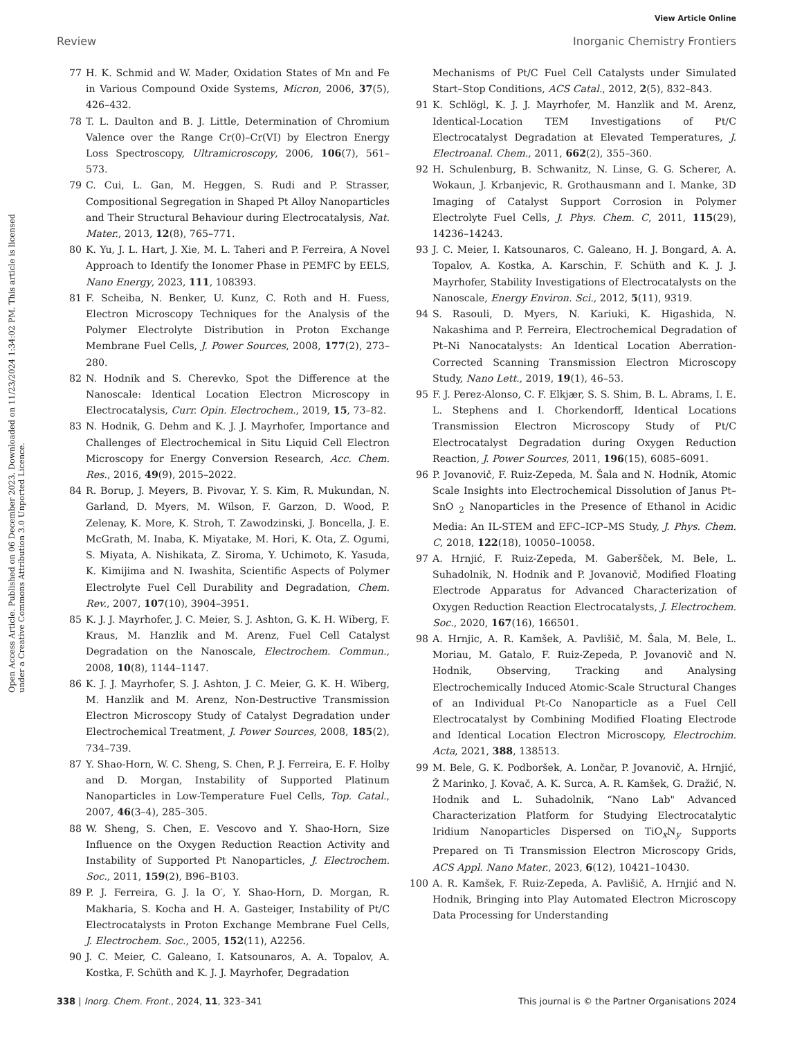View Article Online
Review Inorganic Chemistry Frontiers
Open Access Article. Published on 06 December 2023. Downloaded on 11/23/2024 1:34:02 PM. This article is licensed under a Creative Commons Attribution 3.0 Unported Licence.
77 H. K. Schmid and W. Mader, Oxidation States of Mn and Fe in Various Compound Oxide Systems, Micron, 2006, 37(5), 426–432.
78 T. L. Daulton and B. J. Little, Determination of Chromium Valence over the Range Cr(0)–Cr(VI) by Electron Energy Loss Spectroscopy, Ultramicroscopy, 2006, 106(7), 561–573.
79 C. Cui, L. Gan, M. Heggen, S. Rudi and P. Strasser, Compositional Segregation in Shaped Pt Alloy Nanoparticles and Their Structural Behaviour during Electrocatalysis, Nat. Mater., 2013, 12(8), 765–771.
80 K. Yu, J. L. Hart, J. Xie, M. L. Taheri and P. Ferreira, A Novel Approach to Identify the Ionomer Phase in PEMFC by EELS, Nano Energy, 2023, 111, 108393.
81 F. Scheiba, N. Benker, U. Kunz, C. Roth and H. Fuess, Electron Microscopy Techniques for the Analysis of the Polymer Electrolyte Distribution in Proton Exchange Membrane Fuel Cells, J. Power Sources, 2008, 177(2), 273–280.
82 N. Hodnik and S. Cherevko, Spot the Difference at the Nanoscale: Identical Location Electron Microscopy in Electrocatalysis, Curr. Opin. Electrochem., 2019, 15, 73–82.
83 N. Hodnik, G. Dehm and K. J. J. Mayrhofer, Importance and Challenges of Electrochemical in Situ Liquid Cell Electron Microscopy for Energy Conversion Research, Acc. Chem. Res., 2016, 49(9), 2015–2022.
84 R. Borup, J. Meyers, B. Pivovar, Y. S. Kim, R. Mukundan, N. Garland, D. Myers, M. Wilson, F. Garzon, D. Wood, P. Zelenay, K. More, K. Stroh, T. Zawodzinski, J. Boncella, J. E. McGrath, M. Inaba, K. Miyatake, M. Hori, K. Ota, Z. Ogumi, S. Miyata, A. Nishikata, Z. Siroma, Y. Uchimoto, K. Yasuda, K. Kimijima and N. Iwashita, Scientific Aspects of Polymer Electrolyte Fuel Cell Durability and Degradation, Chem. Rev., 2007, 107(10), 3904–3951.
85 K. J. J. Mayrhofer, J. C. Meier, S. J. Ashton, G. K. H. Wiberg, F. Kraus, M. Hanzlik and M. Arenz, Fuel Cell Catalyst Degradation on the Nanoscale, Electrochem. Commun., 2008, 10(8), 1144–1147.
86 K. J. J. Mayrhofer, S. J. Ashton, J. C. Meier, G. K. H. Wiberg, M. Hanzlik and M. Arenz, Non-Destructive Transmission Electron Microscopy Study of Catalyst Degradation under Electrochemical Treatment, J. Power Sources, 2008, 185(2), 734–739.
87 Y. Shao-Horn, W. C. Sheng, S. Chen, P. J. Ferreira, E. F. Holby and D. Morgan, Instability of Supported Platinum Nanoparticles in Low-Temperature Fuel Cells, Top. Catal., 2007, 46(3–4), 285–305.
88 W. Sheng, S. Chen, E. Vescovo and Y. Shao-Horn, Size Influence on the Oxygen Reduction Reaction Activity and Instability of Supported Pt Nanoparticles, J. Electrochem. Soc., 2011, 159(2), B96–B103.
89 P. J. Ferreira, G. J. la O′, Y. Shao-Horn, D. Morgan, R. Makharia, S. Kocha and H. A. Gasteiger, Instability of Pt/C Electrocatalysts in Proton Exchange Membrane Fuel Cells, J. Electrochem. Soc., 2005, 152(11), A2256.
90 J. C. Meier, C. Galeano, I. Katsounaros, A. A. Topalov, A. Kostka, F. Schüth and K. J. J. Mayrhofer, Degradation
Mechanisms of Pt/C Fuel Cell Catalysts under Simulated Start–Stop Conditions, ACS Catal., 2012, 2(5), 832–843.
91 K. Schlögl, K. J. J. Mayrhofer, M. Hanzlik and M. Arenz, Identical-Location TEM Investigations of Pt/C Electrocatalyst Degradation at Elevated Temperatures, J. Electroanal. Chem., 2011, 662(2), 355–360.
92 H. Schulenburg, B. Schwanitz, N. Linse, G. G. Scherer, A. Wokaun, J. Krbanjevic, R. Grothausmann and I. Manke, 3D Imaging of Catalyst Support Corrosion in Polymer Electrolyte Fuel Cells, J. Phys. Chem. C, 2011, 115(29), 14236–14243.
93 J. C. Meier, I. Katsounaros, C. Galeano, H. J. Bongard, A. A. Topalov, A. Kostka, A. Karschin, F. Schüth and K. J. J. Mayrhofer, Stability Investigations of Electrocatalysts on the Nanoscale, Energy Environ. Sci., 2012, 5(11), 9319.
94 S. Rasouli, D. Myers, N. Kariuki, K. Higashida, N. Nakashima and P. Ferreira, Electrochemical Degradation of Pt–Ni Nanocatalysts: An Identical Location Aberration-Corrected Scanning Transmission Electron Microscopy Study, Nano Lett., 2019, 19(1), 46–53.
95 F. J. Perez-Alonso, C. F. Elkjær, S. S. Shim, B. L. Abrams, I. E. L. Stephens and I. Chorkendorff, Identical Locations Transmission Electron Microscopy Study of Pt/C Electrocatalyst Degradation during Oxygen Reduction Reaction, J. Power Sources, 2011, 196(15), 6085–6091.
96 P. Jovanovič, F. Ruiz-Zepeda, M. Šala and N. Hodnik, Atomic Scale Insights into Electrochemical Dissolution of Janus Pt–SnO <sub>2</sub> Nanoparticles in the Presence of Ethanol in Acidic Media: An IL-STEM and EFC–ICP–MS Study, J. Phys. Chem. C, 2018, 122(18), 10050–10058.
97 A. Hrnjić, F. Ruiz-Zepeda, M. Gaberšček, M. Bele, L. Suhadolnik, N. Hodnik and P. Jovanovič, Modified Floating Electrode Apparatus for Advanced Characterization of Oxygen Reduction Reaction Electrocatalysts, J. Electrochem. Soc., 2020, 167(16), 166501.
98 A. Hrnjic, A. R. Kamšek, A. Pavlišič, M. Šala, M. Bele, L. Moriau, M. Gatalo, F. Ruiz-Zepeda, P. Jovanovič and N. Hodnik, Observing, Tracking and Analysing Electrochemically Induced Atomic-Scale Structural Changes of an Individual Pt-Co Nanoparticle as a Fuel Cell Electrocatalyst by Combining Modified Floating Electrode and Identical Location Electron Microscopy, Electrochim. Acta, 2021, 388, 138513.
99 M. Bele, G. K. Podboršek, A. Lončar, P. Jovanovič, A. Hrnjić, Ž Marinko, J. Kovač, A. K. Surca, A. R. Kamšek, G. Dražić, N. Hodnik and L. Suhadolnik, “Nano Lab" Advanced Characterization Platform for Studying Electrocatalytic Iridium Nanoparticles Dispersed on TiO<sub>x</sub>N<sub>y</sub> Supports Prepared on Ti Transmission Electron Microscopy Grids, ACS Appl. Nano Mater., 2023, 6(12), 10421–10430.
100 A. R. Kamšek, F. Ruiz-Zepeda, A. Pavlišič, A. Hrnjić and N. Hodnik, Bringing into Play Automated Electron Microscopy Data Processing for Understanding
338 | Inorg. Chem. Front., 2024, 11, 323–341 This journal is © the Partner Organisations 2024